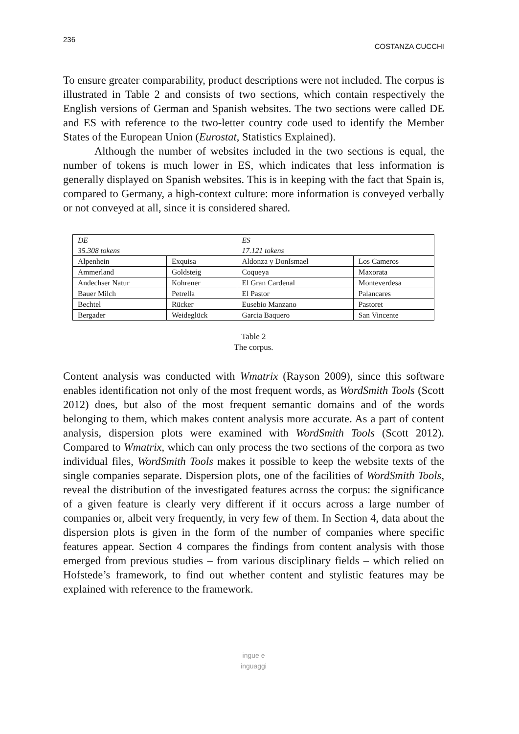236 COSTANZA CUCCHI
To ensure greater comparability, product descriptions were not included. The corpus is illustrated in Table 2 and consists of two sections, which contain respectively the English versions of German and Spanish websites. The two sections were called DE and ES with reference to the two-letter country code used to identify the Member States of the European Union (Eurostat, Statistics Explained).
Although the number of websites included in the two sections is equal, the number of tokens is much lower in ES, which indicates that less information is generally displayed on Spanish websites. This is in keeping with the fact that Spain is, compared to Germany, a high-context culture: more information is conveyed verbally or not conveyed at all, since it is considered shared.
| DE | | ES | |
| 35.308 tokens | | 17.121 tokens | |
| Alpenhein | Exquisa | Aldonza y DonIsmael | Los Cameros |
| Ammerland | Goldsteig | Coqueya | Maxorata |
| Andechser Natur | Kohrener | El Gran Cardenal | Monteverdesa |
| Bauer Milch | Petrella | El Pastor | Palancares |
| Bechtel | Rücker | Eusebio Manzano | Pastoret |
| Bergader | Weideglück | Garcia Baquero | San Vincente |
Table 2
The corpus.
Content analysis was conducted with Wmatrix (Rayson 2009), since this software enables identification not only of the most frequent words, as WordSmith Tools (Scott 2012) does, but also of the most frequent semantic domains and of the words belonging to them, which makes content analysis more accurate. As a part of content analysis, dispersion plots were examined with WordSmith Tools (Scott 2012). Compared to Wmatrix, which can only process the two sections of the corpora as two individual files, WordSmith Tools makes it possible to keep the website texts of the single companies separate. Dispersion plots, one of the facilities of WordSmith Tools, reveal the distribution of the investigated features across the corpus: the significance of a given feature is clearly very different if it occurs across a large number of companies or, albeit very frequently, in very few of them. In Section 4, data about the dispersion plots is given in the form of the number of companies where specific features appear. Section 4 compares the findings from content analysis with those emerged from previous studies – from various disciplinary fields – which relied on Hofstede’s framework, to find out whether content and stylistic features may be explained with reference to the framework.
ingue e
inguaggi